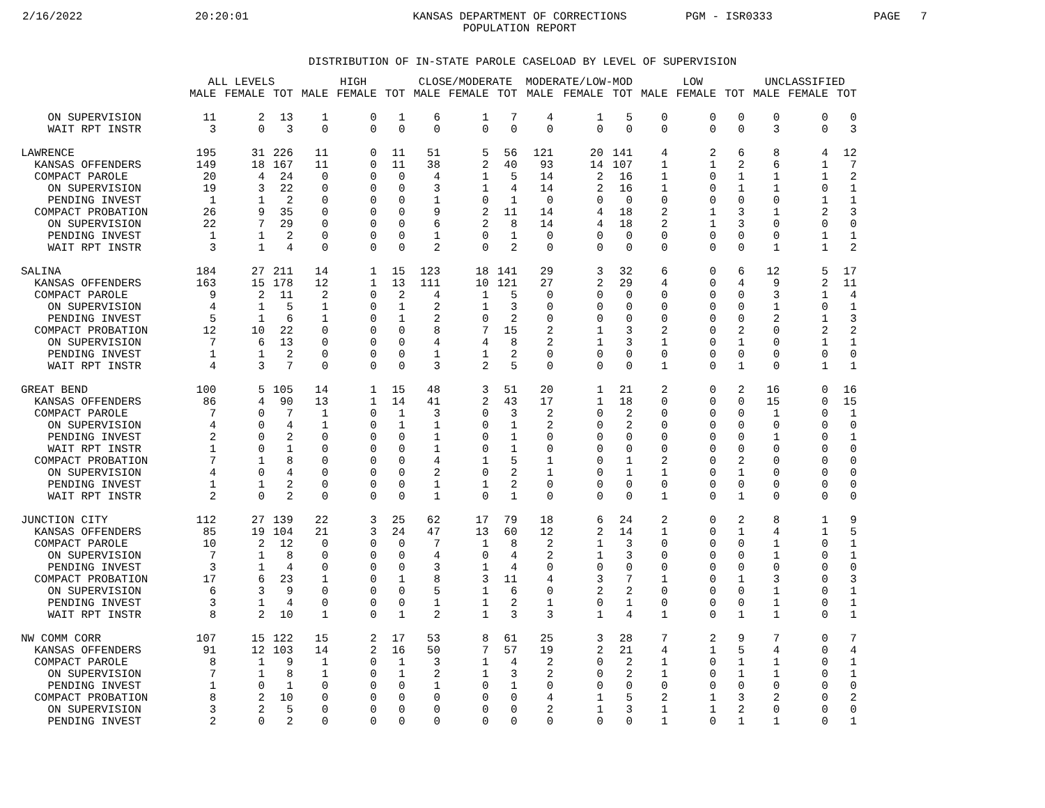2/16/2022 20:20:01 KANSAS DEPARTMENT OF CORRECTIONS
POPULATION REPORT PGM - ISR0333 PAGE 7
DISTRIBUTION OF IN-STATE PAROLE CASELOAD BY LEVEL OF SUPERVISION
| | ALL LEVELS | | | HIGH | | | CLOSE/MODERATE | | | MODERATE/LOW-MOD | | | LOW | | | UNCLASSIFIED | | |
| --- | --- | --- | --- | --- | --- | --- | --- | --- | --- | --- | --- | --- | --- | --- | --- | --- | --- | --- |
| | MALE | FEMALE | TOT | MALE | FEMALE | TOT | MALE | FEMALE | TOT | MALE | FEMALE | TOT | MALE | FEMALE | TOT | MALE | FEMALE | TOT |
| ON SUPERVISION | 11 | 2 | 13 | 1 | 0 | 1 | 6 | 1 | 7 | 4 | 1 | 5 | 0 | 0 | 0 | 0 | 0 | 0 |
| WAIT RPT INSTR | 3 | 0 | 3 | 0 | 0 | 0 | 0 | 0 | 0 | 0 | 0 | 0 | 0 | 0 | 0 | 3 | 0 | 3 |
| LAWRENCE | 195 | 31 | 226 | 11 | 0 | 11 | 51 | 5 | 56 | 121 | 20 | 141 | 4 | 2 | 6 | 8 | 4 | 12 |
| KANSAS OFFENDERS | 149 | 18 | 167 | 11 | 0 | 11 | 38 | 2 | 40 | 93 | 14 | 107 | 1 | 1 | 2 | 6 | 1 | 7 |
| COMPACT PAROLE | 20 | 4 | 24 | 0 | 0 | 0 | 4 | 1 | 5 | 14 | 2 | 16 | 1 | 0 | 1 | 1 | 1 | 2 |
| ON SUPERVISION | 19 | 3 | 22 | 0 | 0 | 0 | 3 | 1 | 4 | 14 | 2 | 16 | 1 | 0 | 1 | 1 | 0 | 1 |
| PENDING INVEST | 1 | 1 | 2 | 0 | 0 | 0 | 1 | 0 | 1 | 0 | 0 | 0 | 0 | 0 | 0 | 0 | 1 | 1 |
| COMPACT PROBATION | 26 | 9 | 35 | 0 | 0 | 0 | 9 | 2 | 11 | 14 | 4 | 18 | 2 | 1 | 3 | 1 | 2 | 3 |
| ON SUPERVISION | 22 | 7 | 29 | 0 | 0 | 0 | 6 | 2 | 8 | 14 | 4 | 18 | 2 | 1 | 3 | 0 | 0 | 0 |
| PENDING INVEST | 1 | 1 | 2 | 0 | 0 | 0 | 1 | 0 | 1 | 0 | 0 | 0 | 0 | 0 | 0 | 0 | 1 | 1 |
| WAIT RPT INSTR | 3 | 1 | 4 | 0 | 0 | 0 | 2 | 0 | 2 | 0 | 0 | 0 | 0 | 0 | 0 | 1 | 1 | 2 |
| SALINA | 184 | 27 | 211 | 14 | 1 | 15 | 123 | 18 | 141 | 29 | 3 | 32 | 6 | 0 | 6 | 12 | 5 | 17 |
| KANSAS OFFENDERS | 163 | 15 | 178 | 12 | 1 | 13 | 111 | 10 | 121 | 27 | 2 | 29 | 4 | 0 | 4 | 9 | 2 | 11 |
| COMPACT PAROLE | 9 | 2 | 11 | 2 | 0 | 2 | 4 | 1 | 5 | 0 | 0 | 0 | 0 | 0 | 0 | 3 | 1 | 4 |
| ON SUPERVISION | 4 | 1 | 5 | 1 | 0 | 1 | 2 | 1 | 3 | 0 | 0 | 0 | 0 | 0 | 0 | 1 | 0 | 1 |
| PENDING INVEST | 5 | 1 | 6 | 1 | 0 | 1 | 2 | 0 | 2 | 0 | 0 | 0 | 0 | 0 | 0 | 2 | 1 | 3 |
| COMPACT PROBATION | 12 | 10 | 22 | 0 | 0 | 0 | 8 | 7 | 15 | 2 | 1 | 3 | 2 | 0 | 2 | 0 | 2 | 2 |
| ON SUPERVISION | 7 | 6 | 13 | 0 | 0 | 0 | 4 | 4 | 8 | 2 | 1 | 3 | 1 | 0 | 1 | 0 | 1 | 1 |
| PENDING INVEST | 1 | 1 | 2 | 0 | 0 | 0 | 1 | 1 | 2 | 0 | 0 | 0 | 0 | 0 | 0 | 0 | 0 | 0 |
| WAIT RPT INSTR | 4 | 3 | 7 | 0 | 0 | 0 | 3 | 2 | 5 | 0 | 0 | 0 | 1 | 0 | 1 | 0 | 1 | 1 |
| GREAT BEND | 100 | 5 | 105 | 14 | 1 | 15 | 48 | 3 | 51 | 20 | 1 | 21 | 2 | 0 | 2 | 16 | 0 | 16 |
| KANSAS OFFENDERS | 86 | 4 | 90 | 13 | 1 | 14 | 41 | 2 | 43 | 17 | 1 | 18 | 0 | 0 | 0 | 15 | 0 | 15 |
| COMPACT PAROLE | 7 | 0 | 7 | 1 | 0 | 1 | 3 | 0 | 3 | 2 | 0 | 2 | 0 | 0 | 0 | 1 | 0 | 1 |
| ON SUPERVISION | 4 | 0 | 4 | 1 | 0 | 1 | 1 | 0 | 1 | 2 | 0 | 2 | 0 | 0 | 0 | 0 | 0 | 0 |
| PENDING INVEST | 2 | 0 | 2 | 0 | 0 | 0 | 1 | 0 | 1 | 0 | 0 | 0 | 0 | 0 | 0 | 1 | 0 | 1 |
| WAIT RPT INSTR | 1 | 0 | 1 | 0 | 0 | 0 | 1 | 0 | 1 | 0 | 0 | 0 | 0 | 0 | 0 | 0 | 0 | 0 |
| COMPACT PROBATION | 7 | 1 | 8 | 0 | 0 | 0 | 4 | 1 | 5 | 1 | 0 | 1 | 2 | 0 | 2 | 0 | 0 | 0 |
| ON SUPERVISION | 4 | 0 | 4 | 0 | 0 | 0 | 2 | 0 | 2 | 1 | 0 | 1 | 1 | 0 | 1 | 0 | 0 | 0 |
| PENDING INVEST | 1 | 1 | 2 | 0 | 0 | 0 | 1 | 1 | 2 | 0 | 0 | 0 | 0 | 0 | 0 | 0 | 0 | 0 |
| WAIT RPT INSTR | 2 | 0 | 2 | 0 | 0 | 0 | 1 | 0 | 1 | 0 | 0 | 0 | 1 | 0 | 1 | 0 | 0 | 0 |
| JUNCTION CITY | 112 | 27 | 139 | 22 | 3 | 25 | 62 | 17 | 79 | 18 | 6 | 24 | 2 | 0 | 2 | 8 | 1 | 9 |
| KANSAS OFFENDERS | 85 | 19 | 104 | 21 | 3 | 24 | 47 | 13 | 60 | 12 | 2 | 14 | 1 | 0 | 1 | 4 | 1 | 5 |
| COMPACT PAROLE | 10 | 2 | 12 | 0 | 0 | 0 | 7 | 1 | 8 | 2 | 1 | 3 | 0 | 0 | 0 | 1 | 0 | 1 |
| ON SUPERVISION | 7 | 1 | 8 | 0 | 0 | 0 | 4 | 0 | 4 | 2 | 1 | 3 | 0 | 0 | 0 | 1 | 0 | 1 |
| PENDING INVEST | 3 | 1 | 4 | 0 | 0 | 0 | 3 | 1 | 4 | 0 | 0 | 0 | 0 | 0 | 0 | 0 | 0 | 0 |
| COMPACT PROBATION | 17 | 6 | 23 | 1 | 0 | 1 | 8 | 3 | 11 | 4 | 3 | 7 | 1 | 0 | 1 | 3 | 0 | 3 |
| ON SUPERVISION | 6 | 3 | 9 | 0 | 0 | 0 | 5 | 1 | 6 | 0 | 2 | 2 | 0 | 0 | 0 | 1 | 0 | 1 |
| PENDING INVEST | 3 | 1 | 4 | 0 | 0 | 0 | 1 | 1 | 2 | 1 | 0 | 1 | 0 | 0 | 0 | 1 | 0 | 1 |
| WAIT RPT INSTR | 8 | 2 | 10 | 1 | 0 | 1 | 2 | 1 | 3 | 3 | 1 | 4 | 1 | 0 | 1 | 1 | 0 | 1 |
| NW COMM CORR | 107 | 15 | 122 | 15 | 2 | 17 | 53 | 8 | 61 | 25 | 3 | 28 | 7 | 2 | 9 | 7 | 0 | 7 |
| KANSAS OFFENDERS | 91 | 12 | 103 | 14 | 2 | 16 | 50 | 7 | 57 | 19 | 2 | 21 | 4 | 1 | 5 | 4 | 0 | 4 |
| COMPACT PAROLE | 8 | 1 | 9 | 1 | 0 | 1 | 3 | 1 | 4 | 2 | 0 | 2 | 1 | 0 | 1 | 1 | 0 | 1 |
| ON SUPERVISION | 7 | 1 | 8 | 1 | 0 | 1 | 2 | 1 | 3 | 2 | 0 | 2 | 1 | 0 | 1 | 1 | 0 | 1 |
| PENDING INVEST | 1 | 0 | 1 | 0 | 0 | 0 | 1 | 0 | 1 | 0 | 0 | 0 | 0 | 0 | 0 | 0 | 0 | 0 |
| COMPACT PROBATION | 8 | 2 | 10 | 0 | 0 | 0 | 0 | 0 | 0 | 4 | 1 | 5 | 2 | 1 | 3 | 2 | 0 | 2 |
| ON SUPERVISION | 3 | 2 | 5 | 0 | 0 | 0 | 0 | 0 | 0 | 2 | 1 | 3 | 1 | 1 | 2 | 0 | 0 | 0 |
| PENDING INVEST | 2 | 0 | 2 | 0 | 0 | 0 | 0 | 0 | 0 | 0 | 0 | 0 | 1 | 0 | 1 | 1 | 0 | 1 |